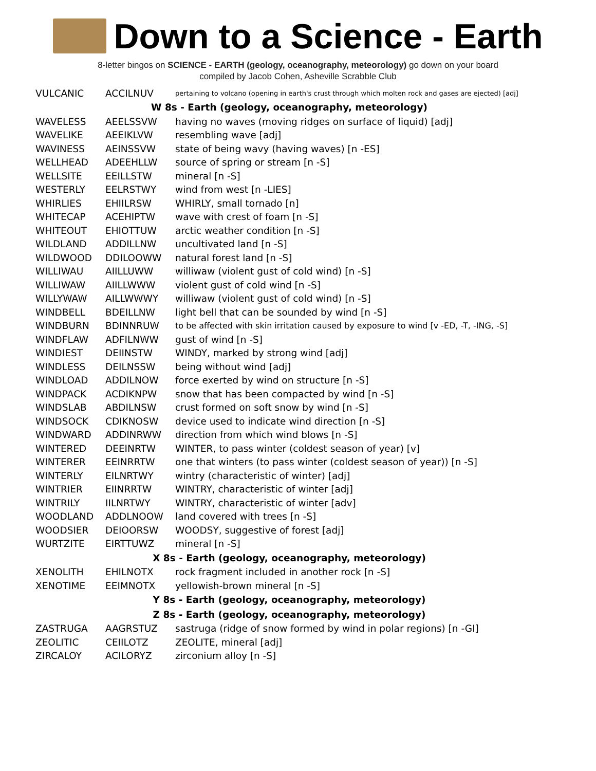Down to a Science - Earth
8-letter bingos on SCIENCE - EARTH (geology, oceanography, meteorology) go down on your board
compiled by Jacob Cohen, Asheville Scrabble Club
| VULCANIC | ACCILNUV | pertaining to volcano (opening in earth's crust through which molten rock and gases are ejected) [adj] |
| W 8s - Earth (geology, oceanography, meteorology) | | |
| WAVELESS | AEELSSVW | having no waves (moving ridges on surface of liquid) [adj] |
| WAVELIKE | AEEIKLVW | resembling wave [adj] |
| WAVINESS | AEINSSVW | state of being wavy (having waves) [n -ES] |
| WELLHEAD | ADEEHLLW | source of spring or stream [n -S] |
| WELLSITE | EEILLSTW | mineral [n -S] |
| WESTERLY | EELRSTWY | wind from west [n -LIES] |
| WHIRLIES | EHIILRSW | WHIRLY, small tornado [n] |
| WHITECAP | ACEHIPTW | wave with crest of foam [n -S] |
| WHITEOUT | EHIOTTUW | arctic weather condition [n -S] |
| WILDLAND | ADDILLNW | uncultivated land [n -S] |
| WILDWOOD | DDILOOWW | natural forest land [n -S] |
| WILLIWAU | AIILLUWW | williwaw (violent gust of cold wind) [n -S] |
| WILLIWAW | AIILLWWW | violent gust of cold wind [n -S] |
| WILLYWAW | AILLWWWY | williwaw (violent gust of cold wind) [n -S] |
| WINDBELL | BDEILLNW | light bell that can be sounded by wind [n -S] |
| WINDBURN | BDINNRUW | to be affected with skin irritation caused by exposure to wind [v -ED, -T, -ING, -S] |
| WINDFLAW | ADFILNWW | gust of wind [n -S] |
| WINDIEST | DEIINSTW | WINDY, marked by strong wind [adj] |
| WINDLESS | DEILNSSW | being without wind [adj] |
| WINDLOAD | ADDILNOW | force exerted by wind on structure [n -S] |
| WINDPACK | ACDIKNPW | snow that has been compacted by wind [n -S] |
| WINDSLAB | ABDILNSW | crust formed on soft snow by wind [n -S] |
| WINDSOCK | CDIKNOSW | device used to indicate wind direction [n -S] |
| WINDWARD | ADDINRWW | direction from which wind blows [n -S] |
| WINTERED | DEEINRTW | WINTER, to pass winter (coldest season of year) [v] |
| WINTERER | EEINRRTW | one that winters (to pass winter (coldest season of year)) [n -S] |
| WINTERLY | EILNRTWY | wintry (characteristic of winter) [adj] |
| WINTRIER | EIINRRTW | WINTRY, characteristic of winter [adj] |
| WINTRILY | IILNRTWY | WINTRY, characteristic of winter [adv] |
| WOODLAND | ADDLNOOW | land covered with trees [n -S] |
| WOODSIER | DEIOORSW | WOODSY, suggestive of forest [adj] |
| WURTZITE | EIRTTUWZ | mineral [n -S] |
| X 8s - Earth (geology, oceanography, meteorology) | | |
| XENOLITH | EHILNOTX | rock fragment included in another rock [n -S] |
| XENOTIME | EEIMNOTX | yellowish-brown mineral [n -S] |
| Y 8s - Earth (geology, oceanography, meteorology) | | |
| Z 8s - Earth (geology, oceanography, meteorology) | | |
| ZASTRUGA | AAGRSTUZ | sastruga (ridge of snow formed by wind in polar regions) [n -GI] |
| ZEOLITIC | CEIILOTZ | ZEOLITE, mineral [adj] |
| ZIRCALOY | ACILORYZ | zirconium alloy [n -S] |